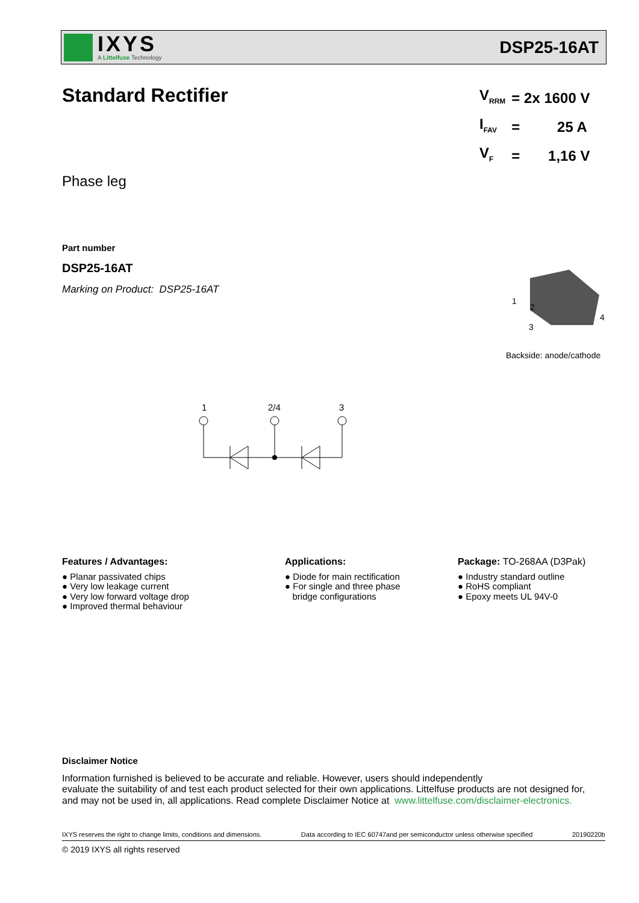IXYS
A Littelfuse Technology
DSP25-16AT
Standard Rectifier
Phase leg
Part number
DSP25-16AT
Marking on Product: DSP25-16AT
| V<sub>RRM</sub> | = 2x 1600 V |
| I<sub>FAV</sub> | = 25 A |
| V<sub>F</sub> | = 1,16 V |
1
2
3
4
Backside: anode/cathode
1
2/4
3
Features / Advantages:
● Planar passivated chips
● Very low leakage current
● Very low forward voltage drop
● Improved thermal behaviour
Applications:
● Diode for main rectification
● For single and three phase
bridge configurations
Package: TO-268AA (D3Pak)
● Industry standard outline
● RoHS compliant
● Epoxy meets UL 94V-0
Disclaimer Notice
Information furnished is believed to be accurate and reliable. However, users should independently
evaluate the suitability of and test each product selected for their own applications. Littelfuse products are not designed for,
and may not be used in, all applications. Read complete Disclaimer Notice at www.littelfuse.com/disclaimer-electronics.
IXYS reserves the right to change limits, conditions and dimensions. Data according to IEC 60747and per semiconductor unless otherwise specified 20190220b
© 2019 IXYS all rights reserved